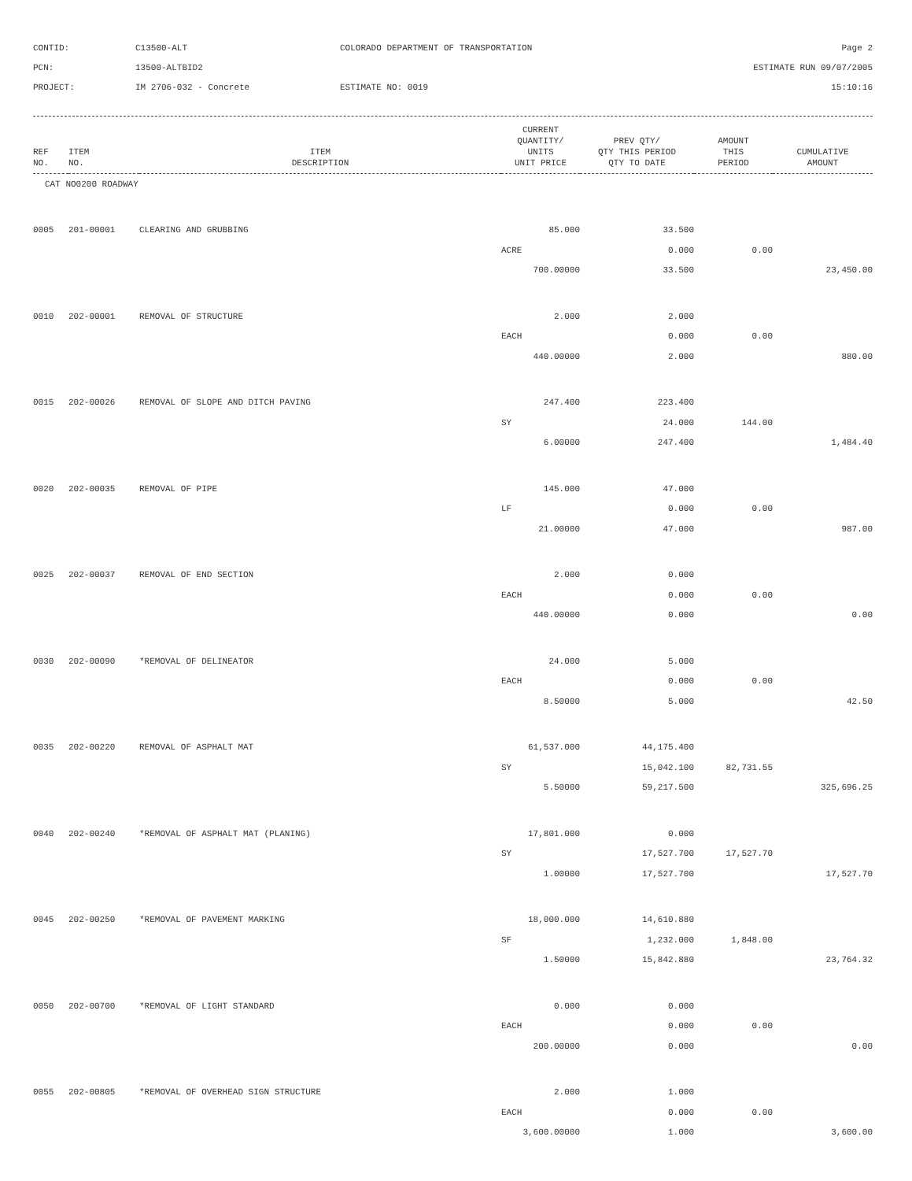CONTID:
C13500-ALT
COLORADO DEPARTMENT OF TRANSPORTATION
Page 2
PCN:
13500-ALTBID2
ESTIMATE RUN 09/07/2005
PROJECT:
IM 2706-032 - Concrete
ESTIMATE NO: 0019
15:10:16
| REF NO. | ITEM NO. | ITEM DESCRIPTION | CURRENT QUANTITY/ UNITS UNIT PRICE | PREV QTY/ QTY THIS PERIOD QTY TO DATE | AMOUNT THIS PERIOD | CUMULATIVE AMOUNT |
| --- | --- | --- | --- | --- | --- | --- |
| CAT NO0200 ROADWAY | | | | | | |
| 0005 | 201-00001 | CLEARING AND GRUBBING | 85.000 | 33.500 | | |
| | | | ACRE | 0.000 | 0.00 | |
| | | | 700.00000 | 33.500 | | 23,450.00 |
| 0010 | 202-00001 | REMOVAL OF STRUCTURE | 2.000 | 2.000 | | |
| | | | EACH | 0.000 | 0.00 | |
| | | | 440.00000 | 2.000 | | 880.00 |
| 0015 | 202-00026 | REMOVAL OF SLOPE AND DITCH PAVING | 247.400 | 223.400 | | |
| | | | SY | 24.000 | 144.00 | |
| | | | 6.00000 | 247.400 | | 1,484.40 |
| 0020 | 202-00035 | REMOVAL OF PIPE | 145.000 | 47.000 | | |
| | | | LF | 0.000 | 0.00 | |
| | | | 21.00000 | 47.000 | | 987.00 |
| 0025 | 202-00037 | REMOVAL OF END SECTION | 2.000 | 0.000 | | |
| | | | EACH | 0.000 | 0.00 | |
| | | | 440.00000 | 0.000 | | 0.00 |
| 0030 | 202-00090 | *REMOVAL OF DELINEATOR | 24.000 | 5.000 | | |
| | | | EACH | 0.000 | 0.00 | |
| | | | 8.50000 | 5.000 | | 42.50 |
| 0035 | 202-00220 | REMOVAL OF ASPHALT MAT | 61,537.000 | 44,175.400 | | |
| | | | SY | 15,042.100 | 82,731.55 | |
| | | | 5.50000 | 59,217.500 | | 325,696.25 |
| 0040 | 202-00240 | *REMOVAL OF ASPHALT MAT (PLANING) | 17,801.000 | 0.000 | | |
| | | | SY | 17,527.700 | 17,527.70 | |
| | | | 1.00000 | 17,527.700 | | 17,527.70 |
| 0045 | 202-00250 | *REMOVAL OF PAVEMENT MARKING | 18,000.000 | 14,610.880 | | |
| | | | SF | 1,232.000 | 1,848.00 | |
| | | | 1.50000 | 15,842.880 | | 23,764.32 |
| 0050 | 202-00700 | *REMOVAL OF LIGHT STANDARD | 0.000 | 0.000 | | |
| | | | EACH | 0.000 | 0.00 | |
| | | | 200.00000 | 0.000 | | 0.00 |
| 0055 | 202-00805 | *REMOVAL OF OVERHEAD SIGN STRUCTURE | 2.000 | 1.000 | | |
| | | | EACH | 0.000 | 0.00 | |
| | | | 3,600.00000 | 1.000 | | 3,600.00 |